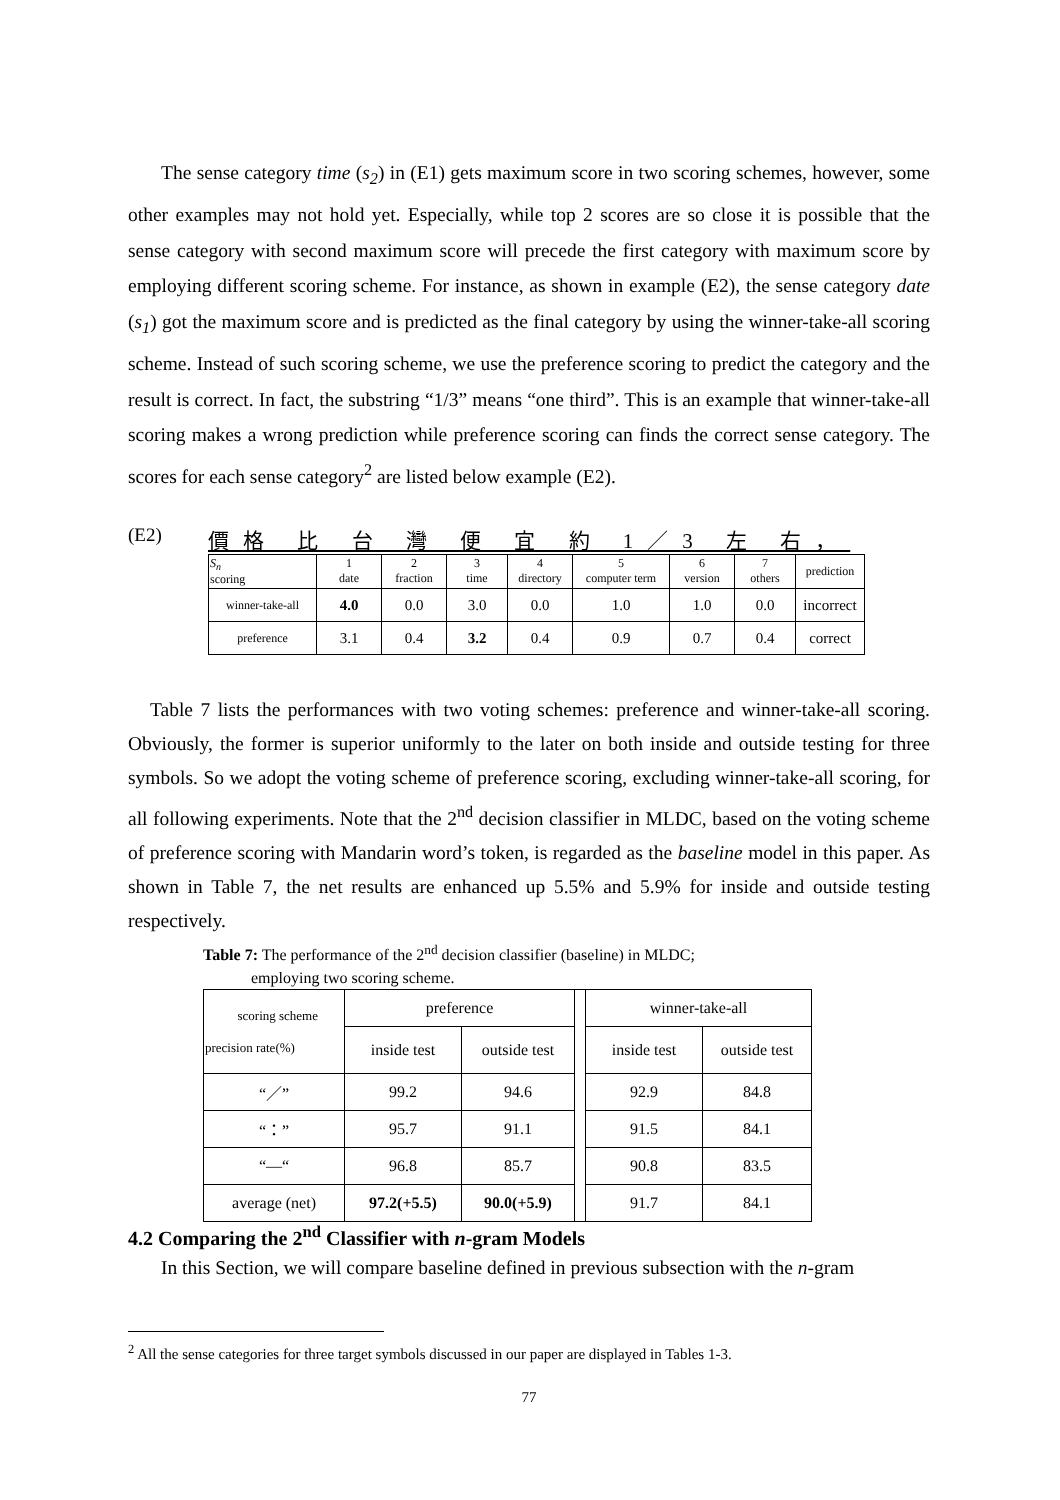The sense category time (s<sub>2</sub>) in (E1) gets maximum score in two scoring schemes, however, some other examples may not hold yet. Especially, while top 2 scores are so close it is possible that the sense category with second maximum score will precede the first category with maximum score by employing different scoring scheme. For instance, as shown in example (E2), the sense category date (s<sub>1</sub>) got the maximum score and is predicted as the final category by using the winner-take-all scoring scheme. Instead of such scoring scheme, we use the preference scoring to predict the category and the result is correct. In fact, the substring “1/3” means “one third”. This is an example that winner-take-all scoring makes a wrong prediction while preference scoring can finds the correct sense category. The scores for each sense category<sup>2</sup> are listed below example (E2).
(E2) 價格 比 台 灣 便 宜 約 1／3 左 右，
| S<sub>n</sub> scoring | 1 date | 2 fraction | 3 time | 4 directory | 5 computer term | 6 version | 7 others | prediction |
| winner-take-all | 4.0 | 0.0 | 3.0 | 0.0 | 1.0 | 1.0 | 0.0 | incorrect |
| preference | 3.1 | 0.4 | 3.2 | 0.4 | 0.9 | 0.7 | 0.4 | correct |
Table 7 lists the performances with two voting schemes: preference and winner-take-all scoring. Obviously, the former is superior uniformly to the later on both inside and outside testing for three symbols. So we adopt the voting scheme of preference scoring, excluding winner-take-all scoring, for all following experiments. Note that the 2<sup>nd</sup> decision classifier in MLDC, based on the voting scheme of preference scoring with Mandarin word’s token, is regarded as the baseline model in this paper. As shown in Table 7, the net results are enhanced up 5.5% and 5.9% for inside and outside testing respectively.
Table 7: The performance of the 2<sup>nd</sup> decision classifier (baseline) in MLDC;
employing two scoring scheme.
| scoring scheme precision rate(%) | preference | | | winner-take-all | |
| | inside test | outside test | | inside test | outside test |
| “／” | 99.2 | 94.6 | | 92.9 | 84.8 |
| “：” | 95.7 | 91.1 | | 91.5 | 84.1 |
| “—“ | 96.8 | 85.7 | | 90.8 | 83.5 |
| average (net) | 97.2(+5.5) | 90.0(+5.9) | | 91.7 | 84.1 |
4.2 Comparing the 2<sup>nd</sup> Classifier with n-gram Models
In this Section, we will compare baseline defined in previous subsection with the n-gram
<sup>2</sup> All the sense categories for three target symbols discussed in our paper are displayed in Tables 1-3.
77